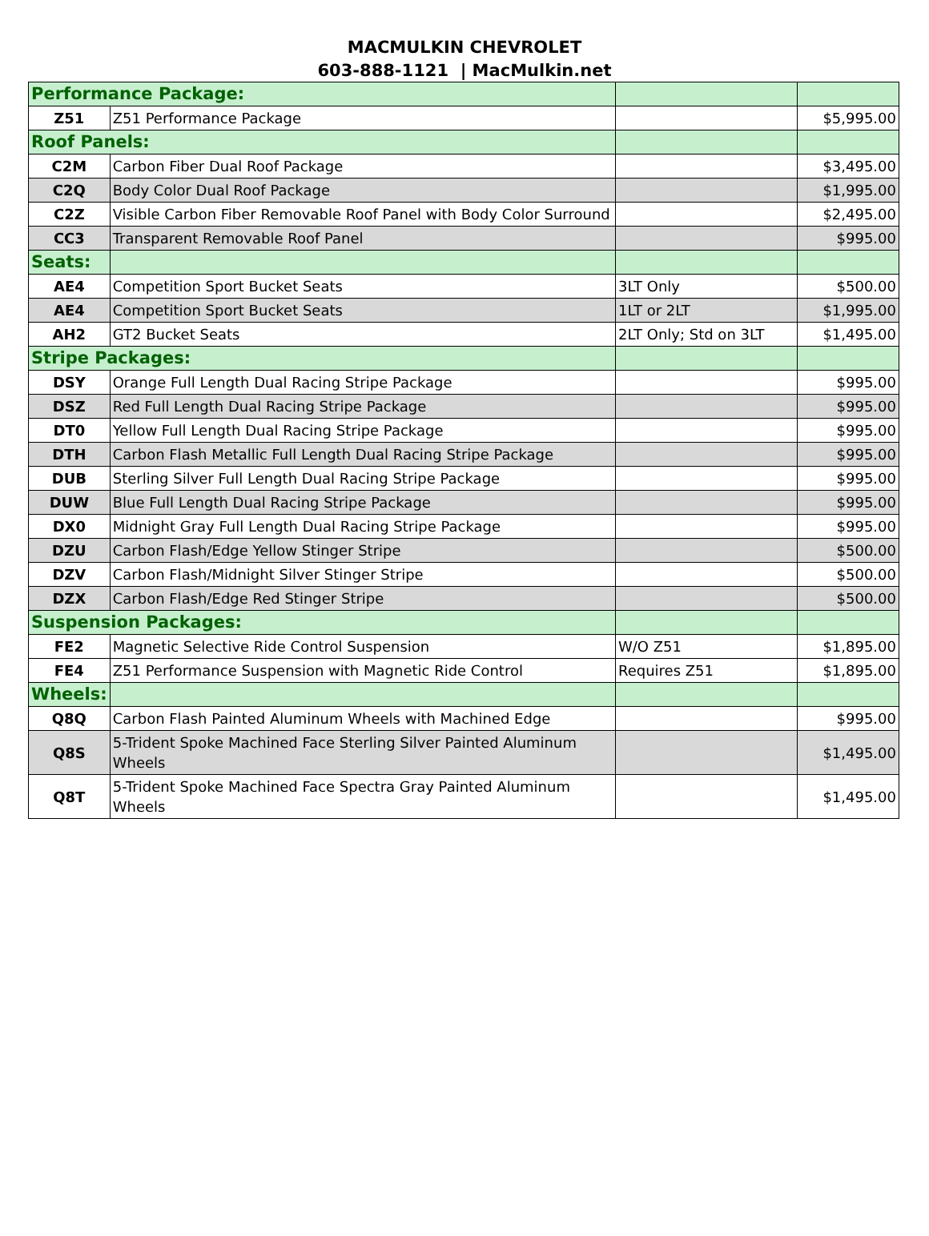MACMULKIN CHEVROLET
603-888-1121 | MacMulkin.net
| Performance Package: | | | |
| Z51 | Z51 Performance Package | | $5,995.00 |
| Roof Panels: | | | |
| C2M | Carbon Fiber Dual Roof Package | | $3,495.00 |
| C2Q | Body Color Dual Roof Package | | $1,995.00 |
| C2Z | Visible Carbon Fiber Removable Roof Panel with Body Color Surround | | $2,495.00 |
| CC3 | Transparent Removable Roof Panel | | $995.00 |
| Seats: | | | |
| AE4 | Competition Sport Bucket Seats | 3LT Only | $500.00 |
| AE4 | Competition Sport Bucket Seats | 1LT or 2LT | $1,995.00 |
| AH2 | GT2 Bucket Seats | 2LT Only; Std on 3LT | $1,495.00 |
| Stripe Packages: | | | |
| DSY | Orange Full Length Dual Racing Stripe Package | | $995.00 |
| DSZ | Red Full Length Dual Racing Stripe Package | | $995.00 |
| DT0 | Yellow Full Length Dual Racing Stripe Package | | $995.00 |
| DTH | Carbon Flash Metallic Full Length Dual Racing Stripe Package | | $995.00 |
| DUB | Sterling Silver Full Length Dual Racing Stripe Package | | $995.00 |
| DUW | Blue Full Length Dual Racing Stripe Package | | $995.00 |
| DX0 | Midnight Gray Full Length Dual Racing Stripe Package | | $995.00 |
| DZU | Carbon Flash/Edge Yellow Stinger Stripe | | $500.00 |
| DZV | Carbon Flash/Midnight Silver Stinger Stripe | | $500.00 |
| DZX | Carbon Flash/Edge Red Stinger Stripe | | $500.00 |
| Suspension Packages: | | | |
| FE2 | Magnetic Selective Ride Control Suspension | W/O Z51 | $1,895.00 |
| FE4 | Z51 Performance Suspension with Magnetic Ride Control | Requires Z51 | $1,895.00 |
| Wheels: | | | |
| Q8Q | Carbon Flash Painted Aluminum Wheels with Machined Edge | | $995.00 |
| Q8S | 5-Trident Spoke Machined Face Sterling Silver Painted Aluminum Wheels | | $1,495.00 |
| Q8T | 5-Trident Spoke Machined Face Spectra Gray Painted Aluminum Wheels | | $1,495.00 |